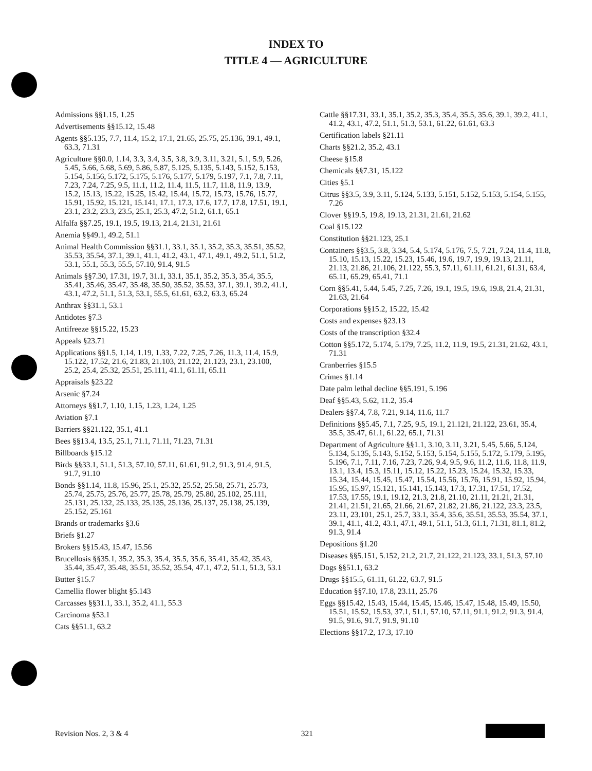INDEX TO
TITLE 4 — AGRICULTURE
Admissions §§1.15, 1.25
Advertisements §§15.12, 15.48
Agents §§5.135, 7.7, 11.4, 15.2, 17.1, 21.65, 25.75, 25.136, 39.1, 49.1, 63.3, 71.31
Agriculture §§0.0, 1.14, 3.3, 3.4, 3.5, 3.8, 3.9, 3.11, 3.21, 5.1, 5.9, 5.26, 5.45, 5.66, 5.68, 5.69, 5.86, 5.87, 5.125, 5.135, 5.143, 5.152, 5.153, 5.154, 5.156, 5.172, 5.175, 5.176, 5.177, 5.179, 5.197, 7.1, 7.8, 7.11, 7.23, 7.24, 7.25, 9.5, 11.1, 11.2, 11.4, 11.5, 11.7, 11.8, 11.9, 13.9, 15.2, 15.13, 15.22, 15.25, 15.42, 15.44, 15.72, 15.73, 15.76, 15.77, 15.91, 15.92, 15.121, 15.141, 17.1, 17.3, 17.6, 17.7, 17.8, 17.51, 19.1, 23.1, 23.2, 23.3, 23.5, 25.1, 25.3, 47.2, 51.2, 61.1, 65.1
Alfalfa §§7.25, 19.1, 19.5, 19.13, 21.4, 21.31, 21.61
Anemia §§49.1, 49.2, 51.1
Animal Health Commission §§31.1, 33.1, 35.1, 35.2, 35.3, 35.51, 35.52, 35.53, 35.54, 37.1, 39.1, 41.1, 41.2, 43.1, 47.1, 49.1, 49.2, 51.1, 51.2, 53.1, 55.1, 55.3, 55.5, 57.10, 91.4, 91.5
Animals §§7.30, 17.31, 19.7, 31.1, 33.1, 35.1, 35.2, 35.3, 35.4, 35.5, 35.41, 35.46, 35.47, 35.48, 35.50, 35.52, 35.53, 37.1, 39.1, 39.2, 41.1, 43.1, 47.2, 51.1, 51.3, 53.1, 55.5, 61.61, 63.2, 63.3, 65.24
Anthrax §§31.1, 53.1
Antidotes §7.3
Antifreeze §§15.22, 15.23
Appeals §23.71
Applications §§1.5, 1.14, 1.19, 1.33, 7.22, 7.25, 7.26, 11.3, 11.4, 15.9, 15.122, 17.52, 21.6, 21.83, 21.103, 21.122, 21.123, 23.1, 23.100, 25.2, 25.4, 25.32, 25.51, 25.111, 41.1, 61.11, 65.11
Appraisals §23.22
Arsenic §7.24
Attorneys §§1.7, 1.10, 1.15, 1.23, 1.24, 1.25
Aviation §7.1
Barriers §§21.122, 35.1, 41.1
Bees §§13.4, 13.5, 25.1, 71.1, 71.11, 71.23, 71.31
Billboards §15.12
Birds §§33.1, 51.1, 51.3, 57.10, 57.11, 61.61, 91.2, 91.3, 91.4, 91.5, 91.7, 91.10
Bonds §§1.14, 11.8, 15.96, 25.1, 25.32, 25.52, 25.58, 25.71, 25.73, 25.74, 25.75, 25.76, 25.77, 25.78, 25.79, 25.80, 25.102, 25.111, 25.131, 25.132, 25.133, 25.135, 25.136, 25.137, 25.138, 25.139, 25.152, 25.161
Brands or trademarks §3.6
Briefs §1.27
Brokers §§15.43, 15.47, 15.56
Brucellosis §§35.1, 35.2, 35.3, 35.4, 35.5, 35.6, 35.41, 35.42, 35.43, 35.44, 35.47, 35.48, 35.51, 35.52, 35.54, 47.1, 47.2, 51.1, 51.3, 53.1
Butter §15.7
Camellia flower blight §5.143
Carcasses §§31.1, 33.1, 35.2, 41.1, 55.3
Carcinoma §53.1
Cats §§51.1, 63.2
Cattle §§17.31, 33.1, 35.1, 35.2, 35.3, 35.4, 35.5, 35.6, 39.1, 39.2, 41.1, 41.2, 43.1, 47.2, 51.1, 51.3, 53.1, 61.22, 61.61, 63.3
Certification labels §21.11
Charts §§21.2, 35.2, 43.1
Cheese §15.8
Chemicals §§7.31, 15.122
Cities §5.1
Citrus §§3.5, 3.9, 3.11, 5.124, 5.133, 5.151, 5.152, 5.153, 5.154, 5.155, 7.26
Clover §§19.5, 19.8, 19.13, 21.31, 21.61, 21.62
Coal §15.122
Constitution §§21.123, 25.1
Containers §§3.5, 3.8, 3.34, 5.4, 5.174, 5.176, 7.5, 7.21, 7.24, 11.4, 11.8, 15.10, 15.13, 15.22, 15.23, 15.46, 19.6, 19.7, 19.9, 19.13, 21.11, 21.13, 21.86, 21.106, 21.122, 55.3, 57.11, 61.11, 61.21, 61.31, 63.4, 65.11, 65.29, 65.41, 71.1
Corn §§5.41, 5.44, 5.45, 7.25, 7.26, 19.1, 19.5, 19.6, 19.8, 21.4, 21.31, 21.63, 21.64
Corporations §§15.2, 15.22, 15.42
Costs and expenses §23.13
Costs of the transcription §32.4
Cotton §§5.172, 5.174, 5.179, 7.25, 11.2, 11.9, 19.5, 21.31, 21.62, 43.1, 71.31
Cranberries §15.5
Crimes §1.14
Date palm lethal decline §§5.191, 5.196
Deaf §§5.43, 5.62, 11.2, 35.4
Dealers §§7.4, 7.8, 7.21, 9.14, 11.6, 11.7
Definitions §§5.45, 7.1, 7.25, 9.5, 19.1, 21.121, 21.122, 23.61, 35.4, 35.5, 35.47, 61.1, 61.22, 65.1, 71.31
Department of Agriculture §§1.1, 3.10, 3.11, 3.21, 5.45, 5.66, 5.124, 5.134, 5.135, 5.143, 5.152, 5.153, 5.154, 5.155, 5.172, 5.179, 5.195, 5.196, 7.1, 7.11, 7.16, 7.23, 7.26, 9.4, 9.5, 9.6, 11.2, 11.6, 11.8, 11.9, 13.1, 13.4, 15.3, 15.11, 15.12, 15.22, 15.23, 15.24, 15.32, 15.33, 15.34, 15.44, 15.45, 15.47, 15.54, 15.56, 15.76, 15.91, 15.92, 15.94, 15.95, 15.97, 15.121, 15.141, 15.143, 17.3, 17.31, 17.51, 17.52, 17.53, 17.55, 19.1, 19.12, 21.3, 21.8, 21.10, 21.11, 21.21, 21.31, 21.41, 21.51, 21.65, 21.66, 21.67, 21.82, 21.86, 21.122, 23.3, 23.5, 23.11, 23.101, 25.1, 25.7, 33.1, 35.4, 35.6, 35.51, 35.53, 35.54, 37.1, 39.1, 41.1, 41.2, 43.1, 47.1, 49.1, 51.1, 51.3, 61.1, 71.31, 81.1, 81.2, 91.3, 91.4
Depositions §1.20
Diseases §§5.151, 5.152, 21.2, 21.7, 21.122, 21.123, 33.1, 51.3, 57.10
Dogs §§51.1, 63.2
Drugs §§15.5, 61.11, 61.22, 63.7, 91.5
Education §§7.10, 17.8, 23.11, 25.76
Eggs §§15.42, 15.43, 15.44, 15.45, 15.46, 15.47, 15.48, 15.49, 15.50, 15.51, 15.52, 15.53, 37.1, 51.1, 57.10, 57.11, 91.1, 91.2, 91.3, 91.4, 91.5, 91.6, 91.7, 91.9, 91.10
Elections §§17.2, 17.3, 17.10
Revision Nos. 2, 3 & 4 321